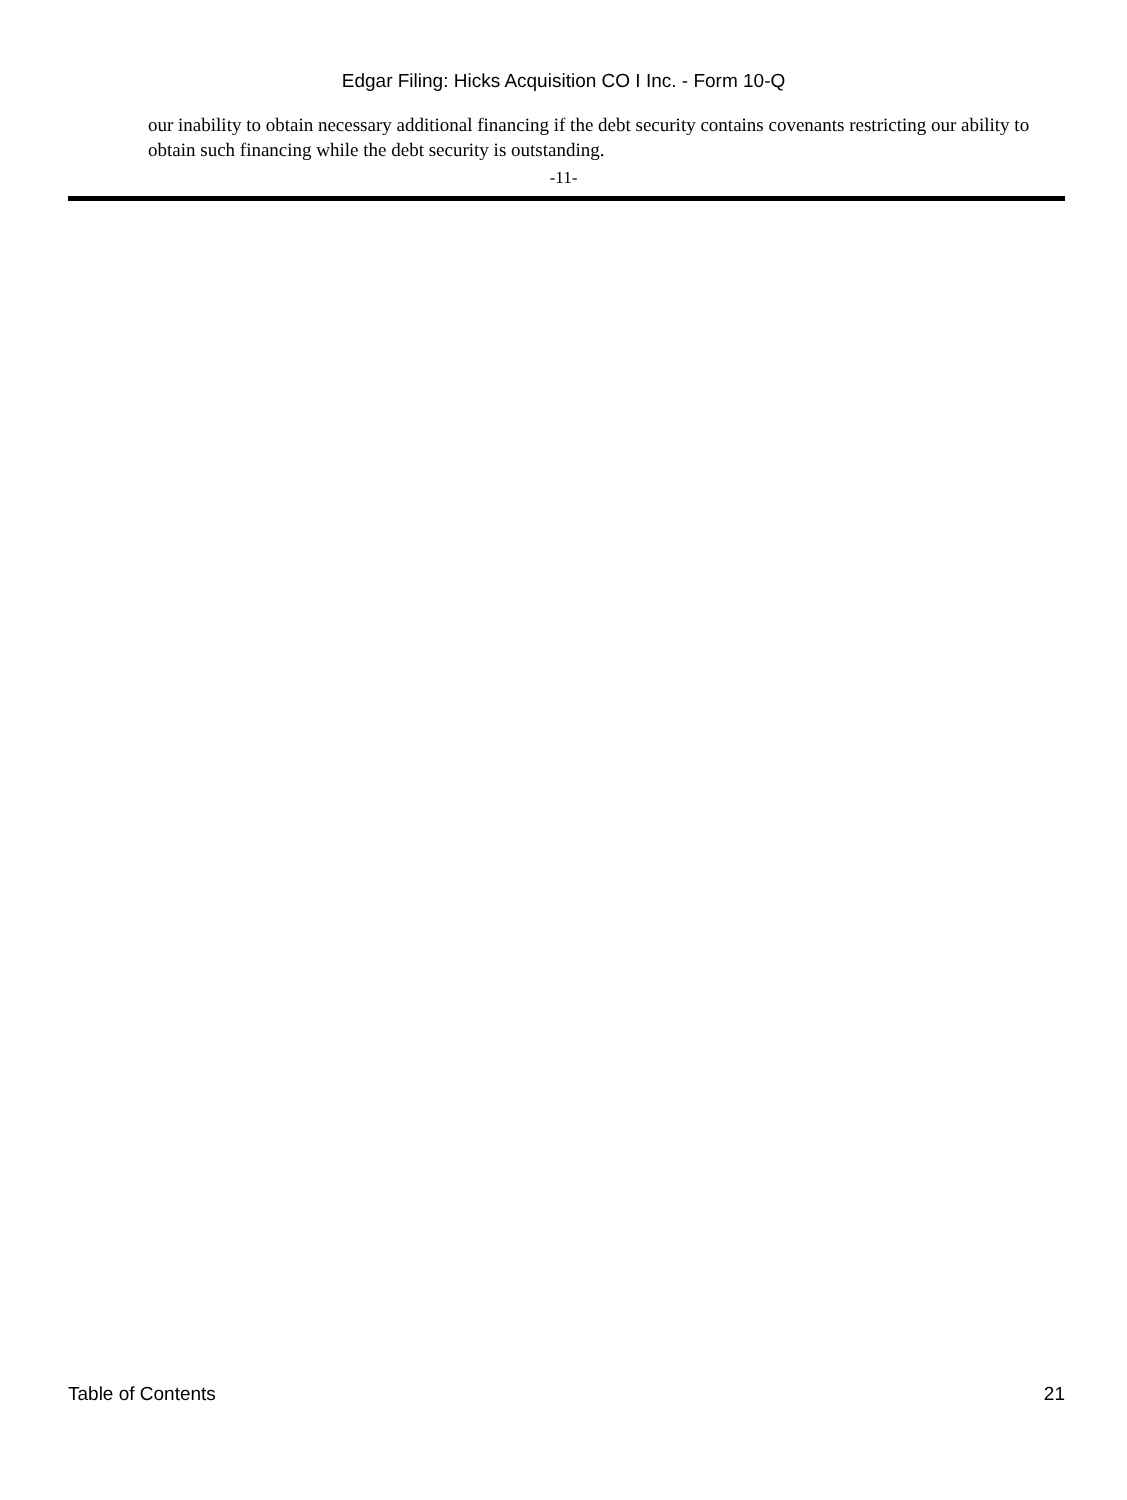Edgar Filing: Hicks Acquisition CO I Inc. - Form 10-Q
our inability to obtain necessary additional financing if the debt security contains covenants restricting our ability to obtain such financing while the debt security is outstanding.
-11-
Table of Contents 21